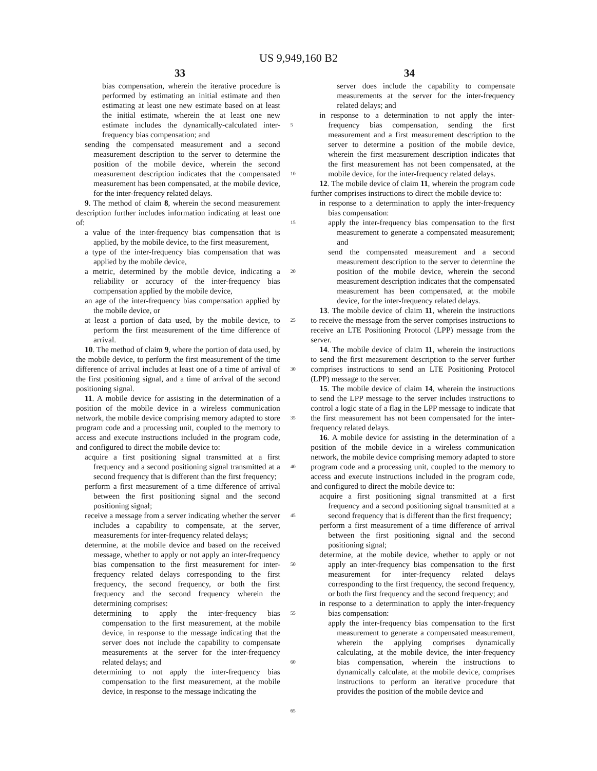US 9,949,160 B2
33 34
bias compensation, wherein the iterative procedure is performed by estimating an initial estimate and then estimating at least one new estimate based on at least the initial estimate, wherein the at least one new estimate includes the dynamically-calculated inter-frequency bias compensation; and
sending the compensated measurement and a second measurement description to the server to determine the position of the mobile device, wherein the second measurement description indicates that the compensated measurement has been compensated, at the mobile device, for the inter-frequency related delays.
9. The method of claim 8, wherein the second measurement description further includes information indicating at least one of:
a value of the inter-frequency bias compensation that is applied, by the mobile device, to the first measurement,
a type of the inter-frequency bias compensation that was applied by the mobile device,
a metric, determined by the mobile device, indicating a reliability or accuracy of the inter-frequency bias compensation applied by the mobile device,
an age of the inter-frequency bias compensation applied by the mobile device, or
at least a portion of data used, by the mobile device, to perform the first measurement of the time difference of arrival.
10. The method of claim 9, where the portion of data used, by the mobile device, to perform the first measurement of the time difference of arrival includes at least one of a time of arrival of the first positioning signal, and a time of arrival of the second positioning signal.
11. A mobile device for assisting in the determination of a position of the mobile device in a wireless communication network, the mobile device comprising memory adapted to store program code and a processing unit, coupled to the memory to access and execute instructions included in the program code, and configured to direct the mobile device to:
acquire a first positioning signal transmitted at a first frequency and a second positioning signal transmitted at a second frequency that is different than the first frequency;
perform a first measurement of a time difference of arrival between the first positioning signal and the second positioning signal;
receive a message from a server indicating whether the server includes a capability to compensate, at the server, measurements for inter-frequency related delays;
determine, at the mobile device and based on the received message, whether to apply or not apply an inter-frequency bias compensation to the first measurement for inter-frequency related delays corresponding to the first frequency, the second frequency, or both the first frequency and the second frequency wherein the determining comprises:
determining to apply the inter-frequency bias compensation to the first measurement, at the mobile device, in response to the message indicating that the server does not include the capability to compensate measurements at the server for the inter-frequency related delays; and
determining to not apply the inter-frequency bias compensation to the first measurement, at the mobile device, in response to the message indicating the
5
10
15
20
25
30
35
40
45
50
55
60
65
server does include the capability to compensate measurements at the server for the inter-frequency related delays; and
in response to a determination to not apply the inter-frequency bias compensation, sending the first measurement and a first measurement description to the server to determine a position of the mobile device, wherein the first measurement description indicates that the first measurement has not been compensated, at the mobile device, for the inter-frequency related delays.
12. The mobile device of claim 11, wherein the program code further comprises instructions to direct the mobile device to:
in response to a determination to apply the inter-frequency bias compensation:
apply the inter-frequency bias compensation to the first measurement to generate a compensated measurement; and
send the compensated measurement and a second measurement description to the server to determine the position of the mobile device, wherein the second measurement description indicates that the compensated measurement has been compensated, at the mobile device, for the inter-frequency related delays.
13. The mobile device of claim 11, wherein the instructions to receive the message from the server comprises instructions to receive an LTE Positioning Protocol (LPP) message from the server.
14. The mobile device of claim 11, wherein the instructions to send the first measurement description to the server further comprises instructions to send an LTE Positioning Protocol (LPP) message to the server.
15. The mobile device of claim 14, wherein the instructions to send the LPP message to the server includes instructions to control a logic state of a flag in the LPP message to indicate that the first measurement has not been compensated for the inter-frequency related delays.
16. A mobile device for assisting in the determination of a position of the mobile device in a wireless communication network, the mobile device comprising memory adapted to store program code and a processing unit, coupled to the memory to access and execute instructions included in the program code, and configured to direct the mobile device to:
acquire a first positioning signal transmitted at a first frequency and a second positioning signal transmitted at a second frequency that is different than the first frequency;
perform a first measurement of a time difference of arrival between the first positioning signal and the second positioning signal;
determine, at the mobile device, whether to apply or not apply an inter-frequency bias compensation to the first measurement for inter-frequency related delays corresponding to the first frequency, the second frequency, or both the first frequency and the second frequency; and
in response to a determination to apply the inter-frequency bias compensation:
apply the inter-frequency bias compensation to the first measurement to generate a compensated measurement, wherein the applying comprises dynamically calculating, at the mobile device, the inter-frequency bias compensation, wherein the instructions to dynamically calculate, at the mobile device, comprises instructions to perform an iterative procedure that provides the position of the mobile device and